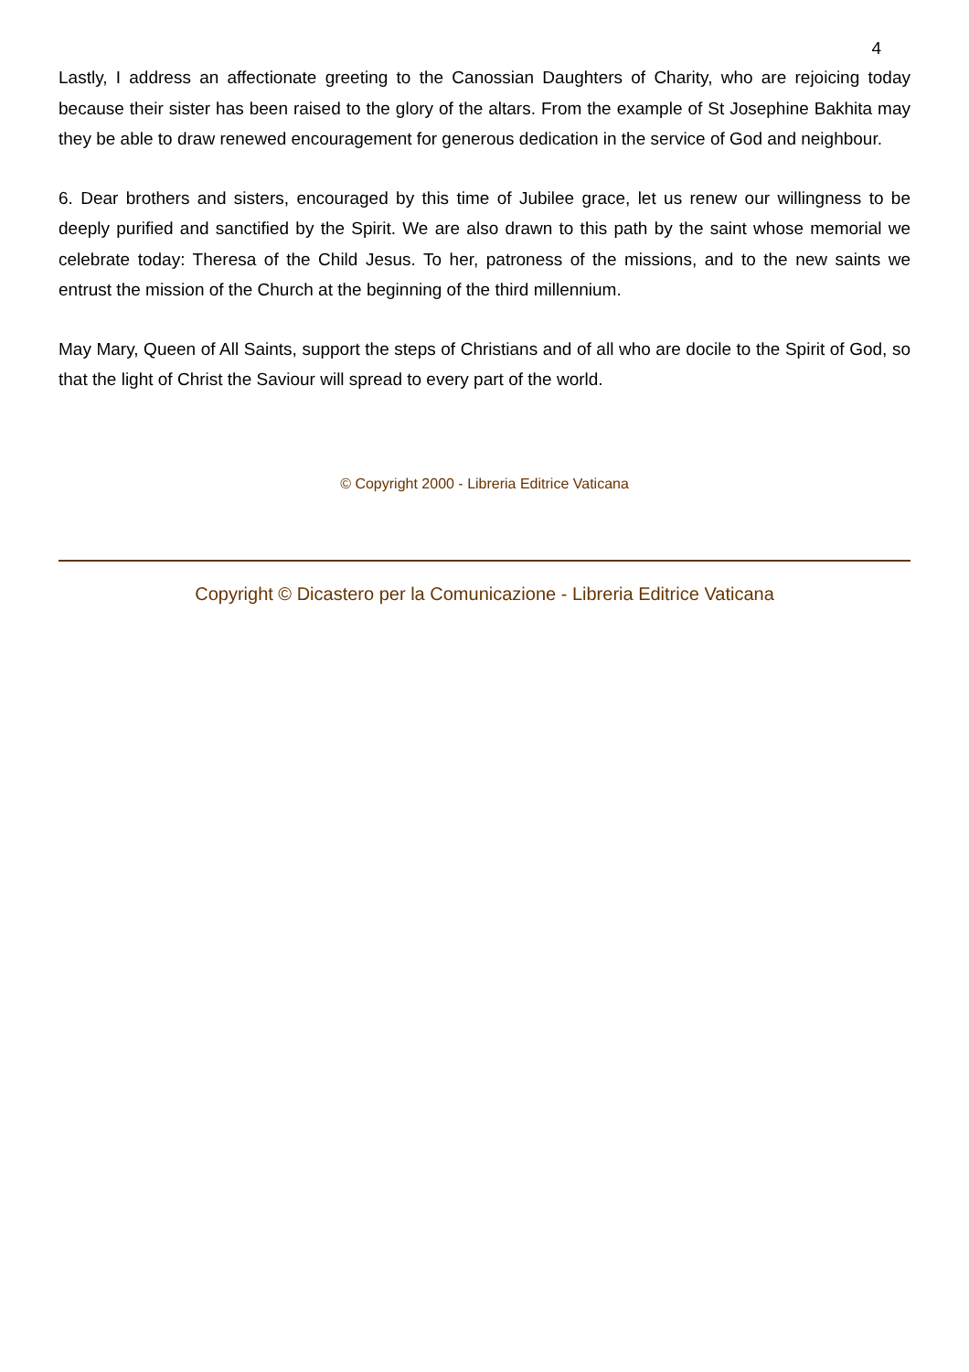4
Lastly, I address an affectionate greeting to the Canossian Daughters of Charity, who are rejoicing today because their sister has been raised to the glory of the altars. From the example of St Josephine Bakhita may they be able to draw renewed encouragement for generous dedication in the service of God and neighbour.
6. Dear brothers and sisters, encouraged by this time of Jubilee grace, let us renew our willingness to be deeply purified and sanctified by the Spirit. We are also drawn to this path by the saint whose memorial we celebrate today: Theresa of the Child Jesus. To her, patroness of the missions, and to the new saints we entrust the mission of the Church at the beginning of the third millennium.
May Mary, Queen of All Saints, support the steps of Christians and of all who are docile to the Spirit of God, so that the light of Christ the Saviour will spread to every part of the world.
© Copyright 2000 - Libreria Editrice Vaticana
Copyright © Dicastero per la Comunicazione - Libreria Editrice Vaticana